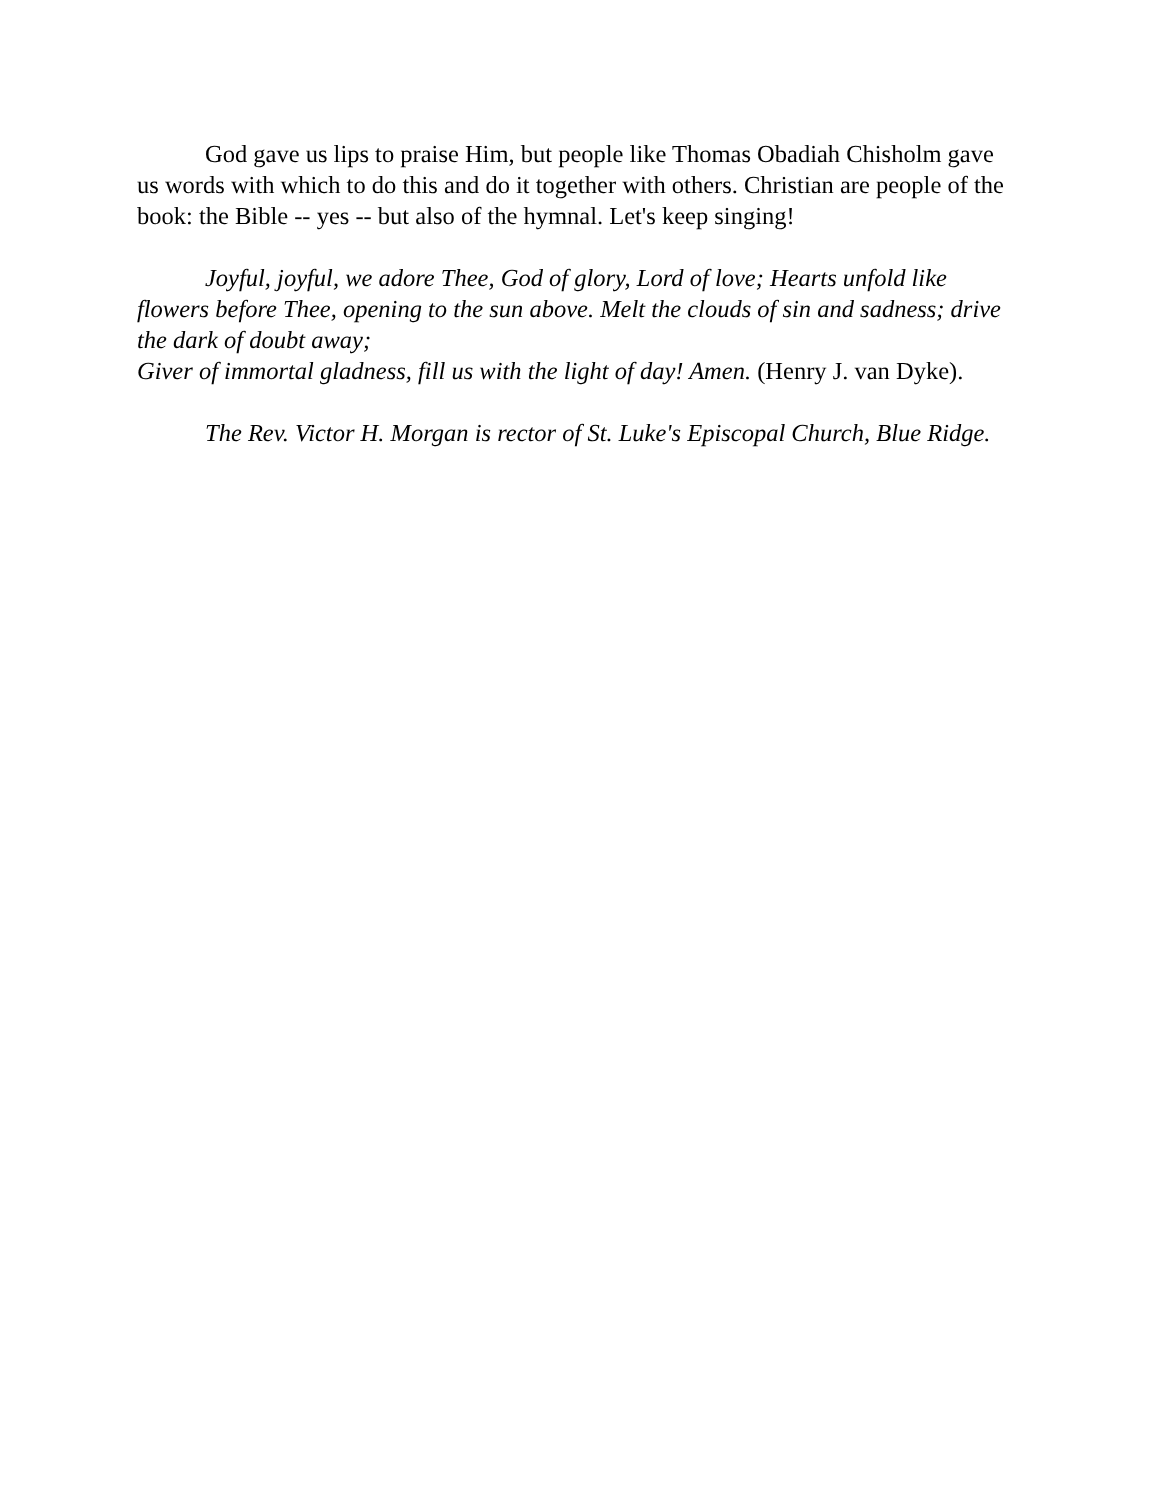God gave us lips to praise Him, but people like Thomas Obadiah Chisholm gave us words with which to do this and do it together with others. Christian are people of the book: the Bible -- yes -- but also of the hymnal. Let's keep singing!
Joyful, joyful, we adore Thee, God of glory, Lord of love; Hearts unfold like flowers before Thee, opening to the sun above. Melt the clouds of sin and sadness; drive the dark of doubt away;
Giver of immortal gladness, fill us with the light of day! Amen. (Henry J. van Dyke).
The Rev. Victor H. Morgan is rector of St. Luke's Episcopal Church, Blue Ridge.